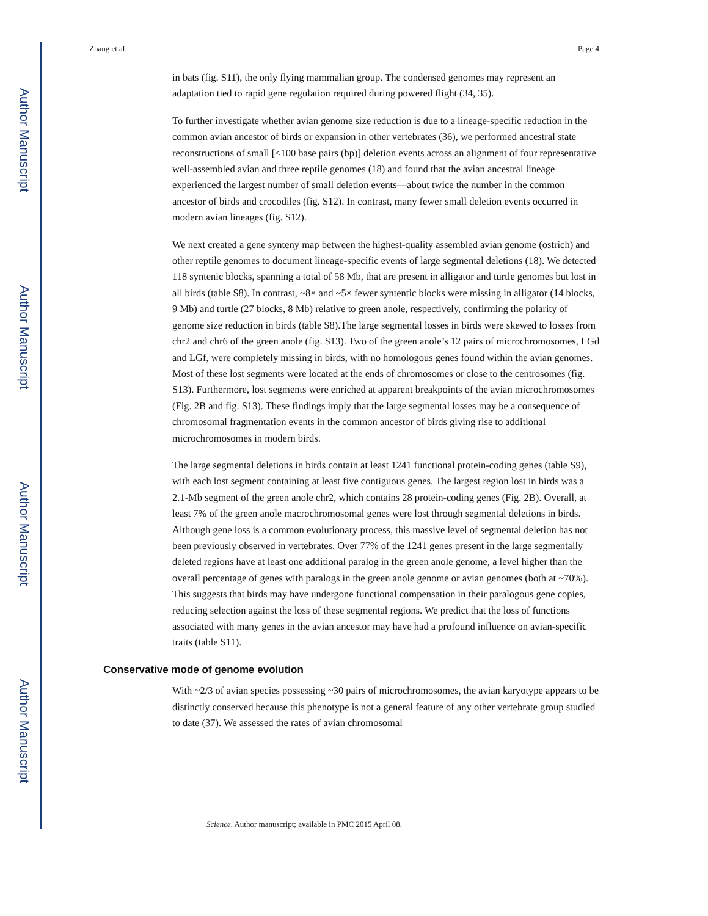Author Manuscript
Author Manuscript
Author Manuscript
Author Manuscript
Zhang et al. Page 4
in bats (fig. S11), the only flying mammalian group. The condensed genomes may represent an adaptation tied to rapid gene regulation required during powered flight (34, 35).
To further investigate whether avian genome size reduction is due to a lineage-specific reduction in the common avian ancestor of birds or expansion in other vertebrates (36), we performed ancestral state reconstructions of small [<100 base pairs (bp)] deletion events across an alignment of four representative well-assembled avian and three reptile genomes (18) and found that the avian ancestral lineage experienced the largest number of small deletion events—about twice the number in the common ancestor of birds and crocodiles (fig. S12). In contrast, many fewer small deletion events occurred in modern avian lineages (fig. S12).
We next created a gene synteny map between the highest-quality assembled avian genome (ostrich) and other reptile genomes to document lineage-specific events of large segmental deletions (18). We detected 118 syntenic blocks, spanning a total of 58 Mb, that are present in alligator and turtle genomes but lost in all birds (table S8). In contrast, ~8× and ~5× fewer syntentic blocks were missing in alligator (14 blocks, 9 Mb) and turtle (27 blocks, 8 Mb) relative to green anole, respectively, confirming the polarity of genome size reduction in birds (table S8).The large segmental losses in birds were skewed to losses from chr2 and chr6 of the green anole (fig. S13). Two of the green anole’s 12 pairs of microchromosomes, LGd and LGf, were completely missing in birds, with no homologous genes found within the avian genomes. Most of these lost segments were located at the ends of chromosomes or close to the centrosomes (fig. S13). Furthermore, lost segments were enriched at apparent breakpoints of the avian microchromosomes (Fig. 2B and fig. S13). These findings imply that the large segmental losses may be a consequence of chromosomal fragmentation events in the common ancestor of birds giving rise to additional microchromosomes in modern birds.
The large segmental deletions in birds contain at least 1241 functional protein-coding genes (table S9), with each lost segment containing at least five contiguous genes. The largest region lost in birds was a 2.1-Mb segment of the green anole chr2, which contains 28 protein-coding genes (Fig. 2B). Overall, at least 7% of the green anole macrochromosomal genes were lost through segmental deletions in birds. Although gene loss is a common evolutionary process, this massive level of segmental deletion has not been previously observed in vertebrates. Over 77% of the 1241 genes present in the large segmentally deleted regions have at least one additional paralog in the green anole genome, a level higher than the overall percentage of genes with paralogs in the green anole genome or avian genomes (both at ~70%). This suggests that birds may have undergone functional compensation in their paralogous gene copies, reducing selection against the loss of these segmental regions. We predict that the loss of functions associated with many genes in the avian ancestor may have had a profound influence on avian-specific traits (table S11).
Conservative mode of genome evolution
With ~2/3 of avian species possessing ~30 pairs of microchromosomes, the avian karyotype appears to be distinctly conserved because this phenotype is not a general feature of any other vertebrate group studied to date (37). We assessed the rates of avian chromosomal
Science. Author manuscript; available in PMC 2015 April 08.